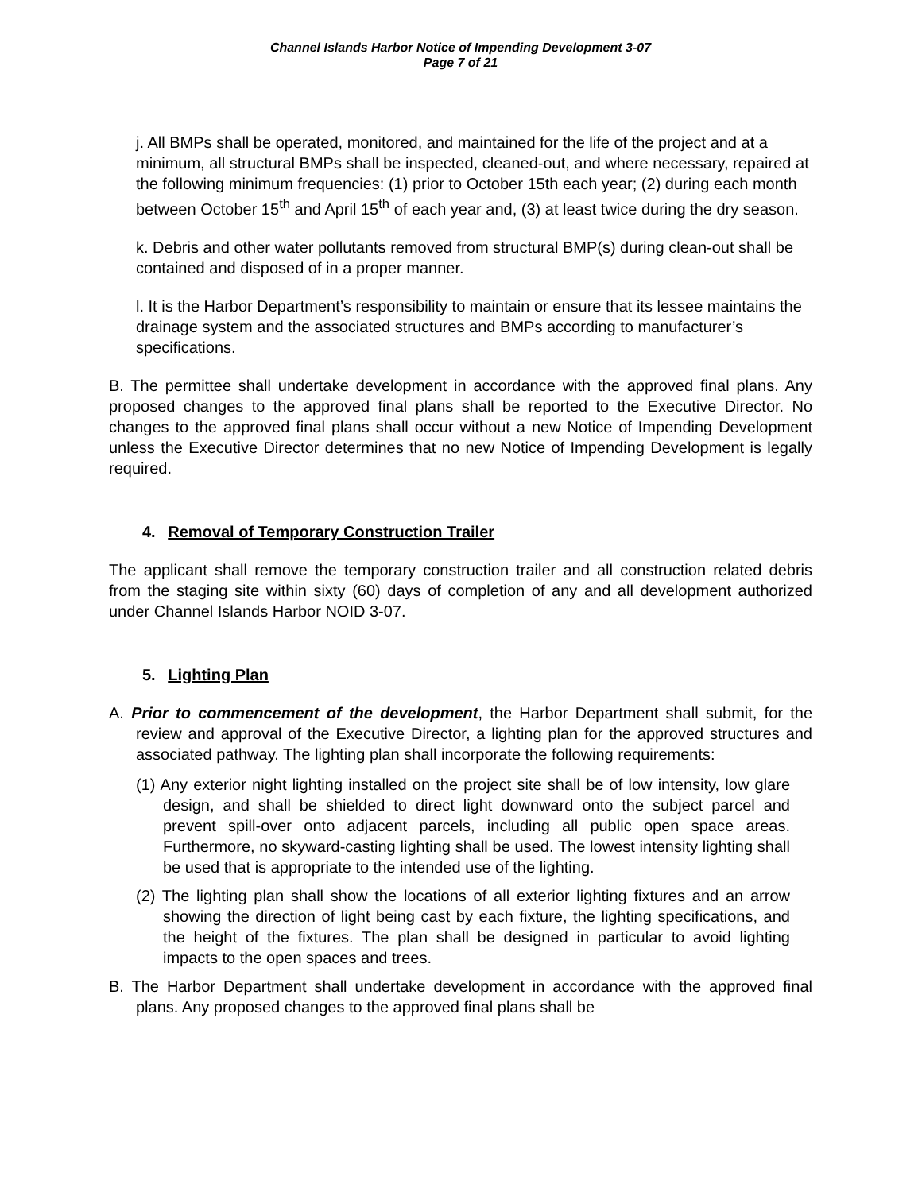Channel Islands Harbor Notice of Impending Development 3-07
Page 7 of 21
j. All BMPs shall be operated, monitored, and maintained for the life of the project and at a minimum, all structural BMPs shall be inspected, cleaned-out, and where necessary, repaired at the following minimum frequencies: (1) prior to October 15th each year; (2) during each month between October 15<sup>th</sup> and April 15<sup>th</sup> of each year and, (3) at least twice during the dry season.
k. Debris and other water pollutants removed from structural BMP(s) during clean-out shall be contained and disposed of in a proper manner.
l. It is the Harbor Department’s responsibility to maintain or ensure that its lessee maintains the drainage system and the associated structures and BMPs according to manufacturer’s specifications.
B. The permittee shall undertake development in accordance with the approved final plans. Any proposed changes to the approved final plans shall be reported to the Executive Director. No changes to the approved final plans shall occur without a new Notice of Impending Development unless the Executive Director determines that no new Notice of Impending Development is legally required.
4. Removal of Temporary Construction Trailer
The applicant shall remove the temporary construction trailer and all construction related debris from the staging site within sixty (60) days of completion of any and all development authorized under Channel Islands Harbor NOID 3-07.
5. Lighting Plan
A. Prior to commencement of the development, the Harbor Department shall submit, for the review and approval of the Executive Director, a lighting plan for the approved structures and associated pathway. The lighting plan shall incorporate the following requirements:
(1) Any exterior night lighting installed on the project site shall be of low intensity, low glare design, and shall be shielded to direct light downward onto the subject parcel and prevent spill-over onto adjacent parcels, including all public open space areas. Furthermore, no skyward-casting lighting shall be used. The lowest intensity lighting shall be used that is appropriate to the intended use of the lighting.
(2) The lighting plan shall show the locations of all exterior lighting fixtures and an arrow showing the direction of light being cast by each fixture, the lighting specifications, and the height of the fixtures. The plan shall be designed in particular to avoid lighting impacts to the open spaces and trees.
B. The Harbor Department shall undertake development in accordance with the approved final plans. Any proposed changes to the approved final plans shall be